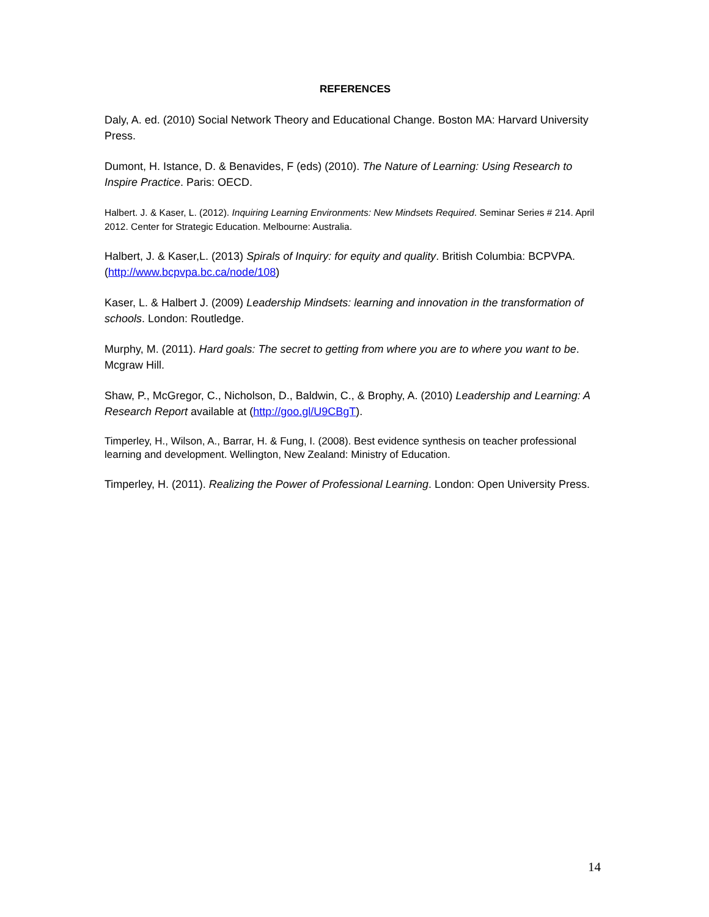REFERENCES
Daly, A. ed. (2010) Social Network Theory and Educational Change. Boston MA: Harvard University Press.
Dumont, H. Istance, D. & Benavides, F (eds) (2010). The Nature of Learning: Using Research to Inspire Practice. Paris: OECD.
Halbert. J. & Kaser, L. (2012). Inquiring Learning Environments: New Mindsets Required. Seminar Series # 214. April 2012. Center for Strategic Education. Melbourne: Australia.
Halbert, J. & Kaser,L. (2013) Spirals of Inquiry: for equity and quality. British Columbia: BCPVPA. (http://www.bcpvpa.bc.ca/node/108)
Kaser, L. & Halbert J. (2009) Leadership Mindsets: learning and innovation in the transformation of schools. London: Routledge.
Murphy, M. (2011). Hard goals: The secret to getting from where you are to where you want to be. Mcgraw Hill.
Shaw, P., McGregor, C., Nicholson, D., Baldwin, C., & Brophy, A. (2010) Leadership and Learning: A Research Report available at (http://goo.gl/U9CBgT).
Timperley, H., Wilson, A., Barrar, H. & Fung, I. (2008). Best evidence synthesis on teacher professional learning and development. Wellington, New Zealand: Ministry of Education.
Timperley, H. (2011). Realizing the Power of Professional Learning. London: Open University Press.
14